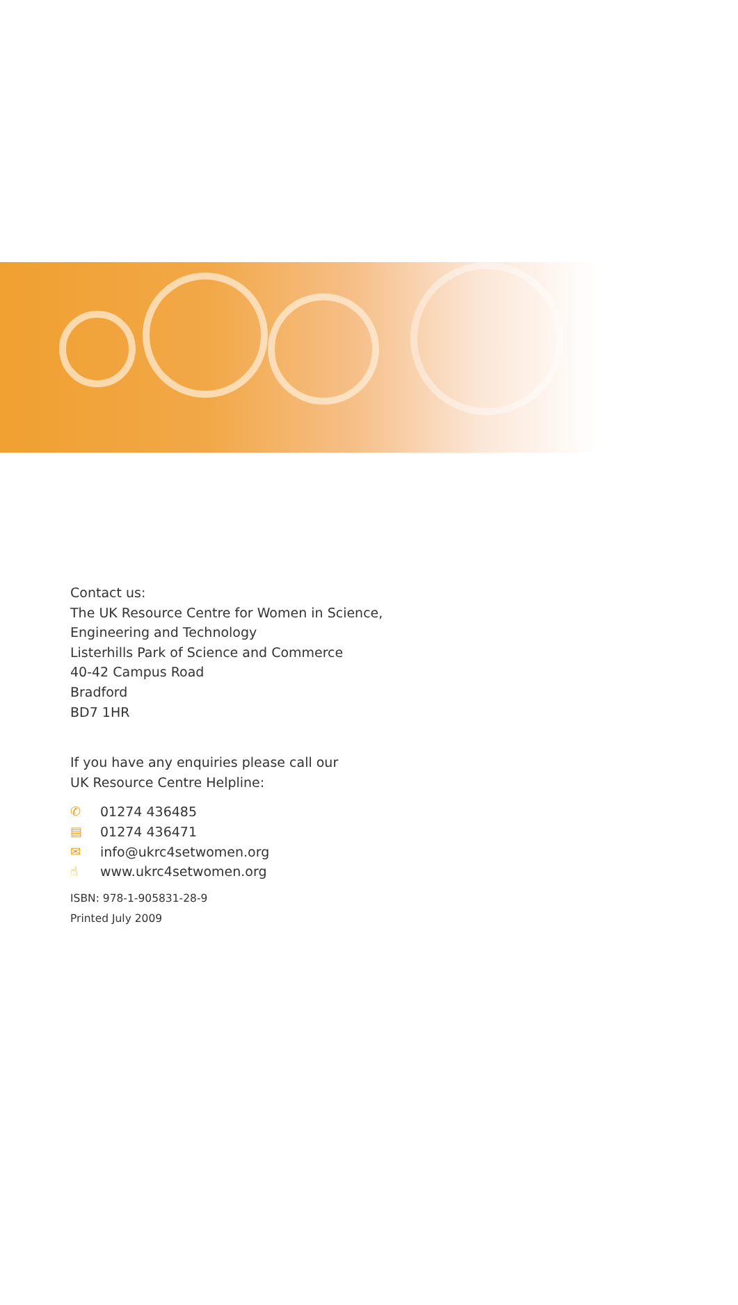Contact us:
The UK Resource Centre for Women in Science,
Engineering and Technology
Listerhills Park of Science and Commerce
40-42 Campus Road
Bradford
BD7 1HR
If you have any enquiries please call our
UK Resource Centre Helpline:
✆ 01274 436485
▤ 01274 436471
✉ info@ukrc4setwomen.org
☝ www.ukrc4setwomen.org
ISBN: 978-1-905831-28-9
Printed July 2009